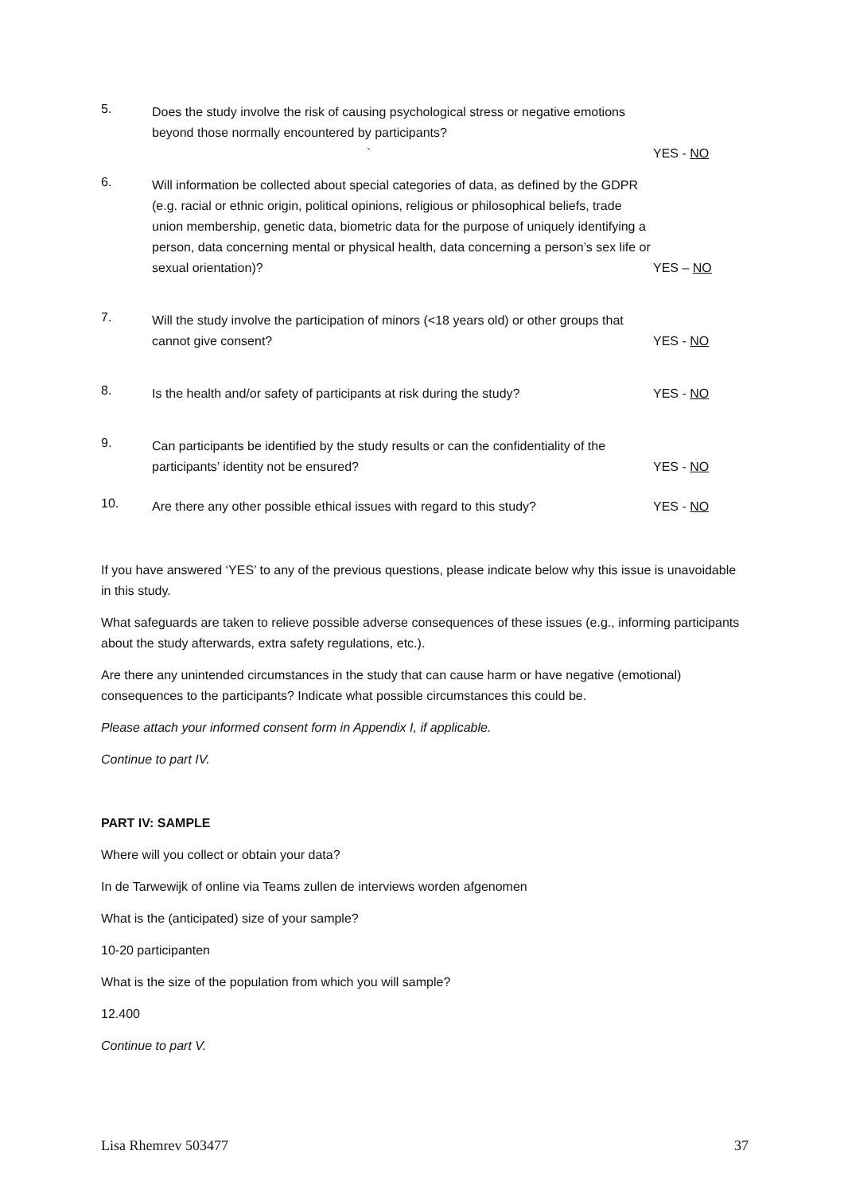5.
Does the study involve the risk of causing psychological stress or negative emotions beyond those normally encountered by participants? `
YES - NO
6.
Will information be collected about special categories of data, as defined by the GDPR (e.g. racial or ethnic origin, political opinions, religious or philosophical beliefs, trade union membership, genetic data, biometric data for the purpose of uniquely identifying a person, data concerning mental or physical health, data concerning a person’s sex life or sexual orientation)?
YES – NO
7.
Will the study involve the participation of minors (<18 years old) or other groups that cannot give consent?
YES - NO
8.
Is the health and/or safety of participants at risk during the study?
YES - NO
9.
Can participants be identified by the study results or can the confidentiality of the participants’ identity not be ensured?
YES - NO
10.
Are there any other possible ethical issues with regard to this study?
YES - NO
If you have answered ‘YES’ to any of the previous questions, please indicate below why this issue is unavoidable in this study.
What safeguards are taken to relieve possible adverse consequences of these issues (e.g., informing participants about the study afterwards, extra safety regulations, etc.).
Are there any unintended circumstances in the study that can cause harm or have negative (emotional) consequences to the participants? Indicate what possible circumstances this could be.
Please attach your informed consent form in Appendix I, if applicable.
Continue to part IV.
PART IV: SAMPLE
Where will you collect or obtain your data?
In de Tarwewijk of online via Teams zullen de interviews worden afgenomen
What is the (anticipated) size of your sample?
10-20 participanten
What is the size of the population from which you will sample?
12.400
Continue to part V.
Lisa Rhemrev 503477 37